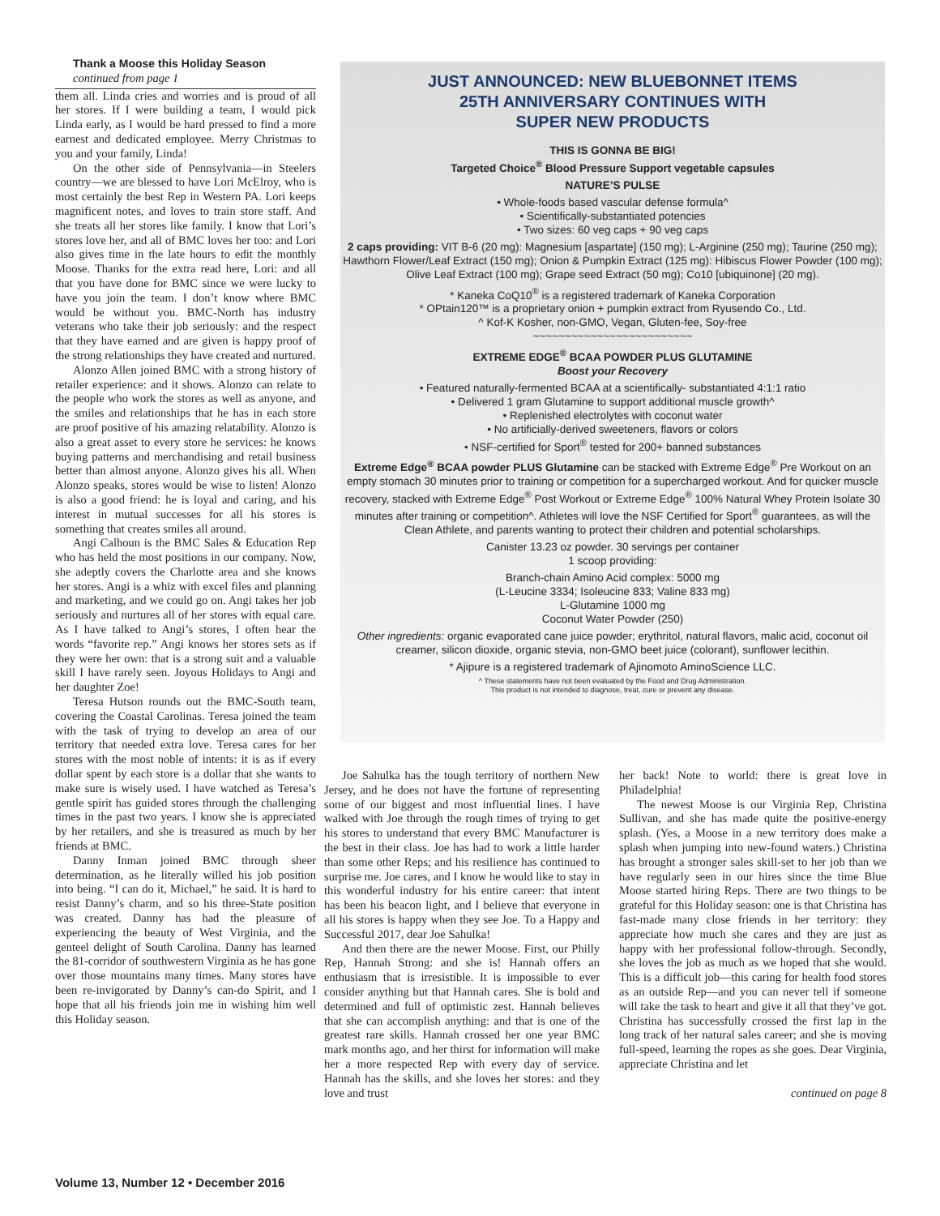Thank a Moose this Holiday Season
continued from page 1
them all. Linda cries and worries and is proud of all her stores. If I were building a team, I would pick Linda early, as I would be hard pressed to find a more earnest and dedicated employee. Merry Christmas to you and your family, Linda!
On the other side of Pennsylvania—in Steelers country—we are blessed to have Lori McElroy, who is most certainly the best Rep in Western PA. Lori keeps magnificent notes, and loves to train store staff. And she treats all her stores like family. I know that Lori’s stores love her, and all of BMC loves her too: and Lori also gives time in the late hours to edit the monthly Moose. Thanks for the extra read here, Lori: and all that you have done for BMC since we were lucky to have you join the team. I don’t know where BMC would be without you. BMC-North has industry veterans who take their job seriously: and the respect that they have earned and are given is happy proof of the strong relationships they have created and nurtured.
Alonzo Allen joined BMC with a strong history of retailer experience: and it shows. Alonzo can relate to the people who work the stores as well as anyone, and the smiles and relationships that he has in each store are proof positive of his amazing relatability. Alonzo is also a great asset to every store he services: he knows buying patterns and merchandising and retail business better than almost anyone. Alonzo gives his all. When Alonzo speaks, stores would be wise to listen! Alonzo is also a good friend: he is loyal and caring, and his interest in mutual successes for all his stores is something that creates smiles all around.
Angi Calhoun is the BMC Sales & Education Rep who has held the most positions in our company. Now, she adeptly covers the Charlotte area and she knows her stores. Angi is a whiz with excel files and planning and marketing, and we could go on. Angi takes her job seriously and nurtures all of her stores with equal care. As I have talked to Angi’s stores, I often hear the words “favorite rep.” Angi knows her stores sets as if they were her own: that is a strong suit and a valuable skill I have rarely seen. Joyous Holidays to Angi and her daughter Zoe!
Teresa Hutson rounds out the BMC-South team, covering the Coastal Carolinas. Teresa joined the team with the task of trying to develop an area of our territory that needed extra love. Teresa cares for her stores with the most noble of intents: it is as if every dollar spent by each store is a dollar that she wants to make sure is wisely used. I have watched as Teresa’s gentle spirit has guided stores through the challenging times in the past two years. I know she is appreciated by her retailers, and she is treasured as much by her friends at BMC.
Danny Inman joined BMC through sheer determination, as he literally willed his job position into being. “I can do it, Michael,” he said. It is hard to resist Danny’s charm, and so his three-State position was created. Danny has had the pleasure of experiencing the beauty of West Virginia, and the genteel delight of South Carolina. Danny has learned the 81-corridor of southwestern Virginia as he has gone over those mountains many times. Many stores have been re-invigorated by Danny’s can-do Spirit, and I hope that all his friends join me in wishing him well this Holiday season.
JUST ANNOUNCED: NEW BLUEBONNET ITEMS
25TH ANNIVERSARY CONTINUES WITH
SUPER NEW PRODUCTS
THIS IS GONNA BE BIG!
Targeted Choice<sup>®</sup> Blood Pressure Support vegetable capsules
NATURE’S PULSE
• Whole-foods based vascular defense formula^
• Scientifically-substantiated potencies
• Two sizes: 60 veg caps + 90 veg caps
2 caps providing: VIT B-6 (20 mg): Magnesium [aspartate] (150 mg); L-Arginine (250 mg); Taurine (250 mg); Hawthorn Flower/Leaf Extract (150 mg); Onion & Pumpkin Extract (125 mg): Hibiscus Flower Powder (100 mg); Olive Leaf Extract (100 mg); Grape seed Extract (50 mg); Co10 [ubiquinone] (20 mg).
* Kaneka CoQ10<sup>®</sup> is a registered trademark of Kaneka Corporation
* OPtain120™ is a proprietary onion + pumpkin extract from Ryusendo Co., Ltd.
^ Kof-K Kosher, non-GMO, Vegan, Gluten-fee, Soy-free
~~~~~~~~~~~~~~~~~~~~~~~~~
EXTREME EDGE<sup>®</sup> BCAA POWDER PLUS GLUTAMINE
Boost your Recovery
• Featured naturally-fermented BCAA at a scientifically- substantiated 4:1:1 ratio
• Delivered 1 gram Glutamine to support additional muscle growth^
• Replenished electrolytes with coconut water
• No artificially-derived sweeteners, flavors or colors
• NSF-certified for Sport<sup>®</sup> tested for 200+ banned substances
Extreme Edge<sup>®</sup> BCAA powder PLUS Glutamine can be stacked with Extreme Edge<sup>®</sup> Pre Workout on an empty stomach 30 minutes prior to training or competition for a supercharged workout. And for quicker muscle recovery, stacked with Extreme Edge<sup>®</sup> Post Workout or Extreme Edge<sup>®</sup> 100% Natural Whey Protein Isolate 30 minutes after training or competition^. Athletes will love the NSF Certified for Sport<sup>®</sup> guarantees, as will the Clean Athlete, and parents wanting to protect their children and potential scholarships.
Canister 13.23 oz powder. 30 servings per container
1 scoop providing:
Branch-chain Amino Acid complex: 5000 mg
(L-Leucine 3334; Isoleucine 833; Valine 833 mg)
L-Glutamine 1000 mg
Coconut Water Powder (250)
Other ingredients: organic evaporated cane juice powder; erythritol, natural flavors, malic acid, coconut oil creamer, silicon dioxide, organic stevia, non-GMO beet juice (colorant), sunflower lecithin.
* Ajipure is a registered trademark of Ajinomoto AminoScience LLC.
^ These statements have not been evaluated by the Food and Drug Administration.
This product is not intended to diagnose, treat, cure or prevent any disease.
Joe Sahulka has the tough territory of northern New Jersey, and he does not have the fortune of representing some of our biggest and most influential lines. I have walked with Joe through the rough times of trying to get his stores to understand that every BMC Manufacturer is the best in their class. Joe has had to work a little harder than some other Reps; and his resilience has continued to surprise me. Joe cares, and I know he would like to stay in this wonderful industry for his entire career: that intent has been his beacon light, and I believe that everyone in all his stores is happy when they see Joe. To a Happy and Successful 2017, dear Joe Sahulka!
And then there are the newer Moose. First, our Philly Rep, Hannah Strong: and she is! Hannah offers an enthusiasm that is irresistible. It is impossible to ever consider anything but that Hannah cares. She is bold and determined and full of optimistic zest. Hannah believes that she can accomplish anything: and that is one of the greatest rare skills. Hannah crossed her one year BMC mark months ago, and her thirst for information will make her a more respected Rep with every day of service. Hannah has the skills, and she loves her stores: and they love and trust
her back! Note to world: there is great love in Philadelphia!
The newest Moose is our Virginia Rep, Christina Sullivan, and she has made quite the positive-energy splash. (Yes, a Moose in a new territory does make a splash when jumping into new-found waters.) Christina has brought a stronger sales skill-set to her job than we have regularly seen in our hires since the time Blue Moose started hiring Reps. There are two things to be grateful for this Holiday season: one is that Christina has fast-made many close friends in her territory: they appreciate how much she cares and they are just as happy with her professional follow-through. Secondly, she loves the job as much as we hoped that she would. This is a difficult job—this caring for health food stores as an outside Rep—and you can never tell if someone will take the task to heart and give it all that they’ve got. Christina has successfully crossed the first lap in the long track of her natural sales career; and she is moving full-speed, learning the ropes as she goes. Dear Virginia, appreciate Christina and let
continued on page 8
Volume 13, Number 12 • December 2016